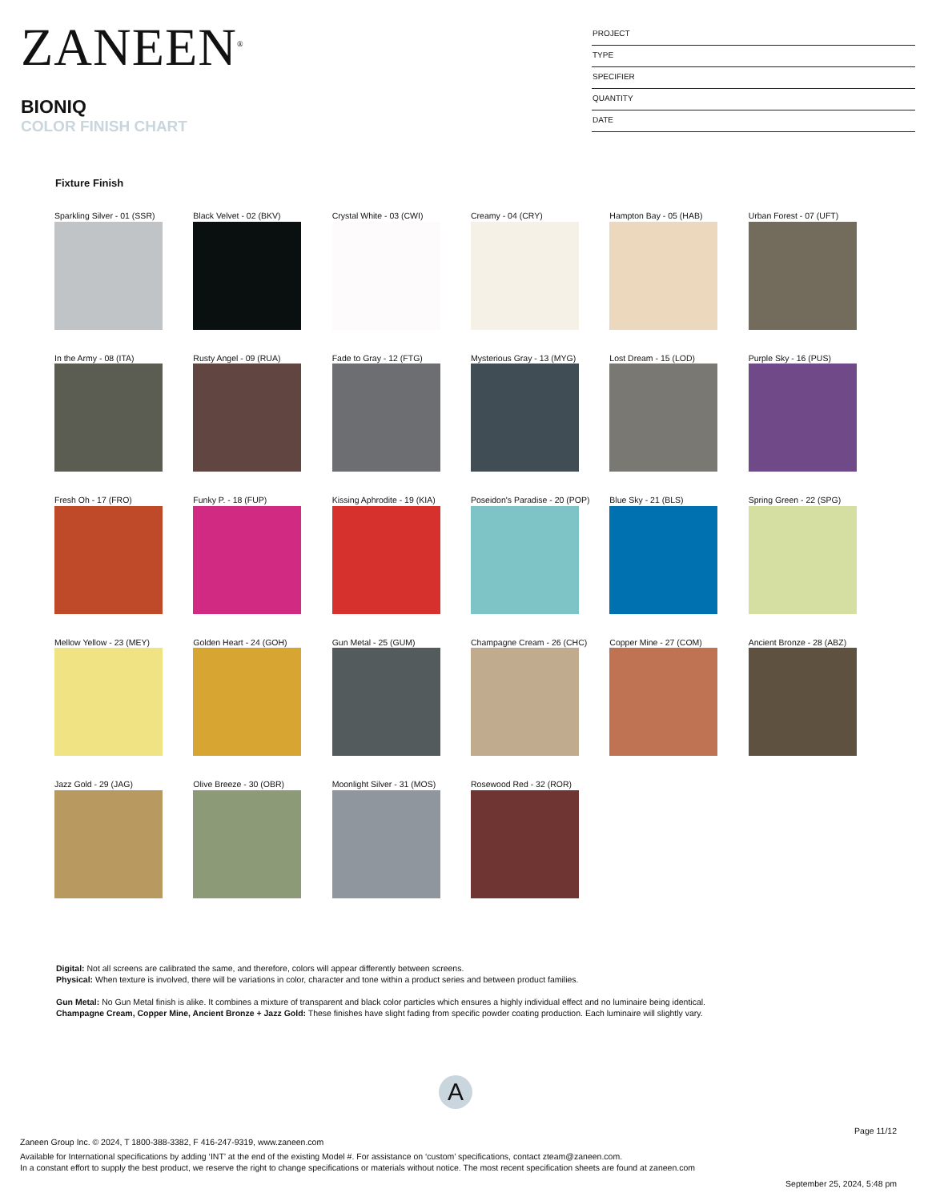ZANEEN<sup>®</sup>
BIONIQ
COLOR FINISH CHART
PROJECT
TYPE
SPECIFIER
QUANTITY
DATE
Fixture Finish
Sparkling Silver - 01 (SSR)
Black Velvet - 02 (BKV)
Crystal White - 03 (CWI)
Creamy - 04 (CRY)
Hampton Bay - 05 (HAB)
Urban Forest - 07 (UFT)
In the Army - 08 (ITA)
Rusty Angel - 09 (RUA)
Fade to Gray - 12 (FTG)
Mysterious Gray - 13 (MYG)
Lost Dream - 15 (LOD)
Purple Sky - 16 (PUS)
Fresh Oh - 17 (FRO)
Funky P. - 18 (FUP)
Kissing Aphrodite - 19 (KIA)
Poseidon's Paradise - 20 (POP)
Blue Sky - 21 (BLS)
Spring Green - 22 (SPG)
Mellow Yellow - 23 (MEY)
Golden Heart - 24 (GOH)
Gun Metal - 25 (GUM)
Champagne Cream - 26 (CHC)
Copper Mine - 27 (COM)
Ancient Bronze - 28 (ABZ)
Jazz Gold - 29 (JAG)
Olive Breeze - 30 (OBR)
Moonlight Silver - 31 (MOS)
Rosewood Red - 32 (ROR)
Digital: Not all screens are calibrated the same, and therefore, colors will appear differently between screens.
Physical: When texture is involved, there will be variations in color, character and tone within a product series and between product families.
Gun Metal: No Gun Metal finish is alike. It combines a mixture of transparent and black color particles which ensures a highly individual effect and no luminaire being identical.
Champagne Cream, Copper Mine, Ancient Bronze + Jazz Gold: These finishes have slight fading from specific powder coating production. Each luminaire will slightly vary.
A
Page 11/12
Zaneen Group Inc. © 2024, T 1800-388-3382, F 416-247-9319, www.zaneen.com
Available for International specifications by adding ‘INT’ at the end of the existing Model #. For assistance on ‘custom’ specifications, contact zteam@zaneen.com.
In a constant effort to supply the best product, we reserve the right to change specifications or materials without notice. The most recent specification sheets are found at zaneen.com
September 25, 2024, 5:48 pm